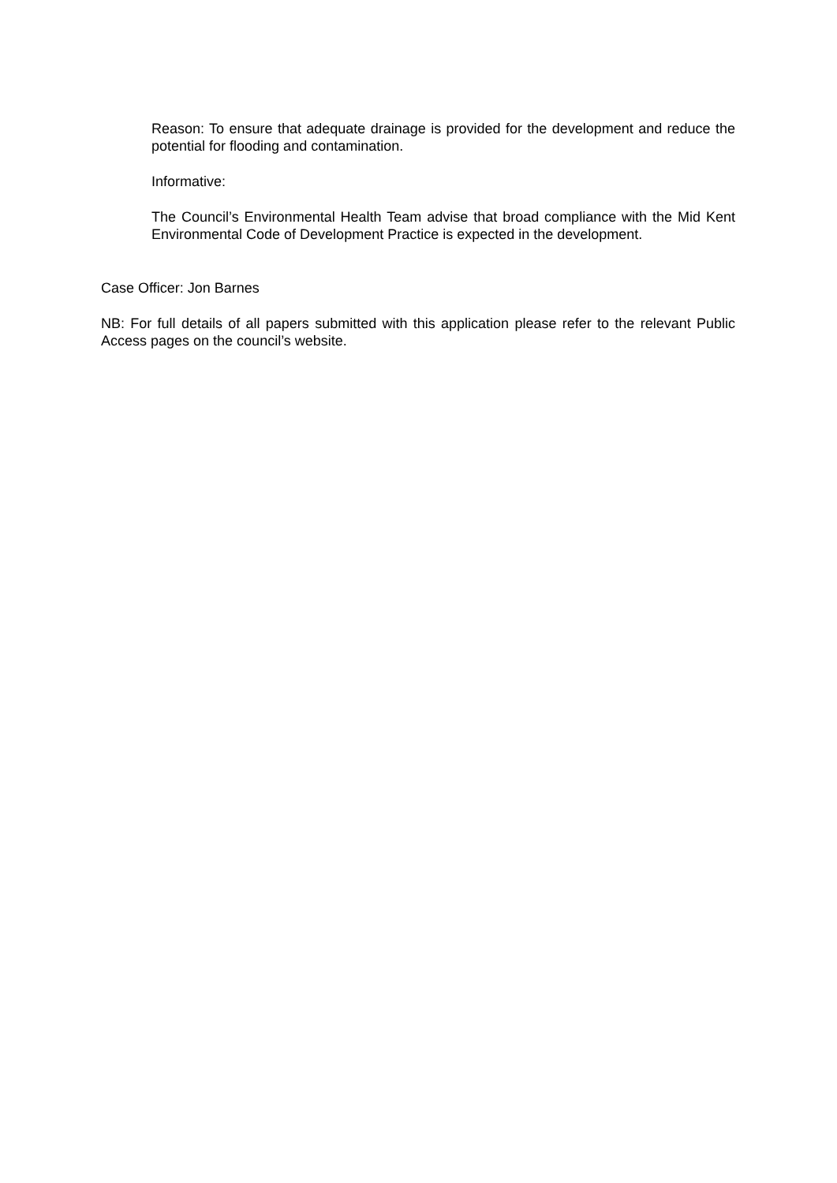Reason: To ensure that adequate drainage is provided for the development and reduce the potential for flooding and contamination.
Informative:
The Council’s Environmental Health Team advise that broad compliance with the Mid Kent Environmental Code of Development Practice is expected in the development.
Case Officer: Jon Barnes
NB: For full details of all papers submitted with this application please refer to the relevant Public Access pages on the council’s website.